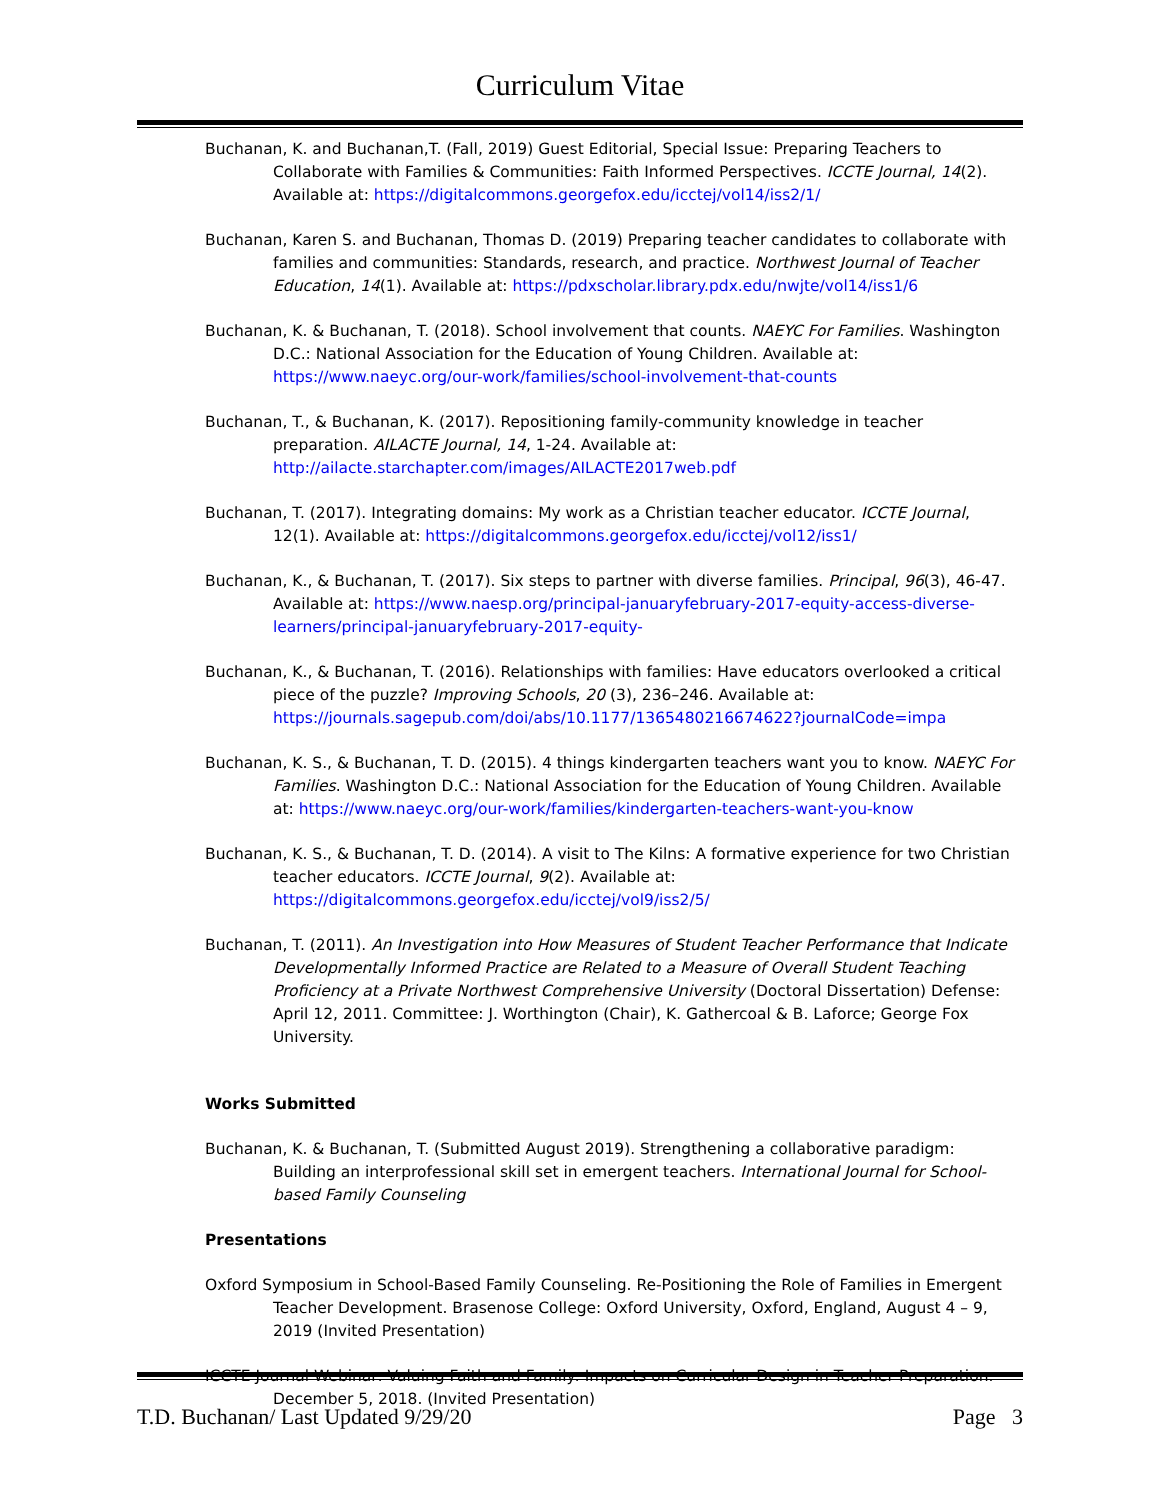Curriculum Vitae
Buchanan, K. and Buchanan,T. (Fall, 2019) Guest Editorial, Special Issue: Preparing Teachers to Collaborate with Families & Communities: Faith Informed Perspectives. ICCTE Journal, 14(2). Available at: https://digitalcommons.georgefox.edu/icctej/vol14/iss2/1/
Buchanan, Karen S. and Buchanan, Thomas D. (2019) Preparing teacher candidates to collaborate with families and communities: Standards, research, and practice. Northwest Journal of Teacher Education, 14(1). Available at: https://pdxscholar.library.pdx.edu/nwjte/vol14/iss1/6
Buchanan, K. & Buchanan, T. (2018). School involvement that counts. NAEYC For Families. Washington D.C.: National Association for the Education of Young Children. Available at: https://www.naeyc.org/our-work/families/school-involvement-that-counts
Buchanan, T., & Buchanan, K. (2017). Repositioning family-community knowledge in teacher preparation. AILACTE Journal, 14, 1-24. Available at: http://ailacte.starchapter.com/images/AILACTE2017web.pdf
Buchanan, T. (2017). Integrating domains: My work as a Christian teacher educator. ICCTE Journal, 12(1). Available at: https://digitalcommons.georgefox.edu/icctej/vol12/iss1/
Buchanan, K., & Buchanan, T. (2017). Six steps to partner with diverse families. Principal, 96(3), 46-47. Available at: https://www.naesp.org/principal-januaryfebruary-2017-equity-access-diverse-learners/principal-januaryfebruary-2017-equity-
Buchanan, K., & Buchanan, T. (2016). Relationships with families: Have educators overlooked a critical piece of the puzzle? Improving Schools, 20 (3), 236–246. Available at: https://journals.sagepub.com/doi/abs/10.1177/1365480216674622?journalCode=impa
Buchanan, K. S., & Buchanan, T. D. (2015). 4 things kindergarten teachers want you to know. NAEYC For Families. Washington D.C.: National Association for the Education of Young Children. Available at: https://www.naeyc.org/our-work/families/kindergarten-teachers-want-you-know
Buchanan, K. S., & Buchanan, T. D. (2014). A visit to The Kilns: A formative experience for two Christian teacher educators. ICCTE Journal, 9(2). Available at: https://digitalcommons.georgefox.edu/icctej/vol9/iss2/5/
Buchanan, T. (2011). An Investigation into How Measures of Student Teacher Performance that Indicate Developmentally Informed Practice are Related to a Measure of Overall Student Teaching Proficiency at a Private Northwest Comprehensive University (Doctoral Dissertation) Defense: April 12, 2011. Committee: J. Worthington (Chair), K. Gathercoal & B. Laforce; George Fox University.
Works Submitted
Buchanan, K. & Buchanan, T. (Submitted August 2019). Strengthening a collaborative paradigm: Building an interprofessional skill set in emergent teachers. International Journal for School-based Family Counseling
Presentations
Oxford Symposium in School-Based Family Counseling. Re-Positioning the Role of Families in Emergent Teacher Development. Brasenose College: Oxford University, Oxford, England, August 4 – 9, 2019 (Invited Presentation)
ICCTE Journal Webinar: Valuing Faith and Family: Impacts on Curricular Design in Teacher Preparation. December 5, 2018. (Invited Presentation)
T.D. Buchanan/ Last Updated 9/29/20 Page 3